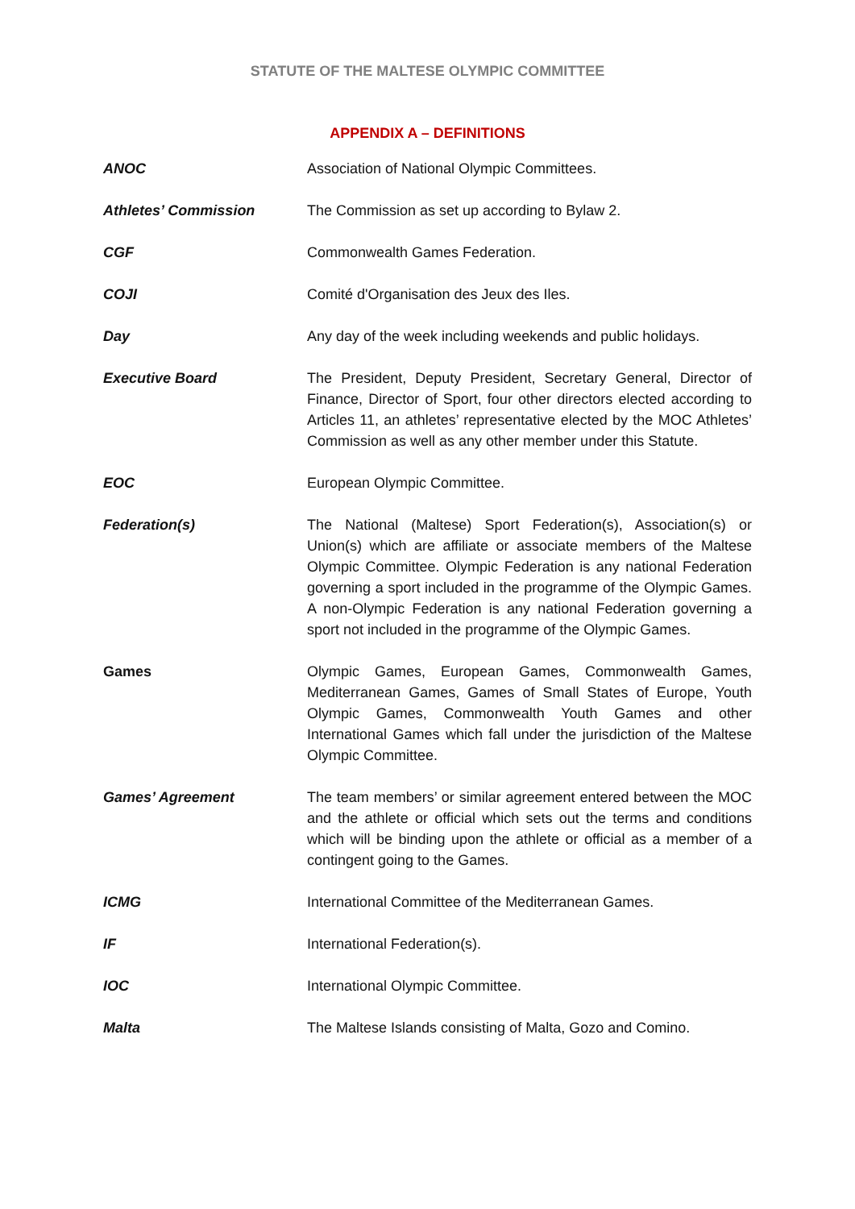STATUTE OF THE MALTESE OLYMPIC COMMITTEE
APPENDIX A – DEFINITIONS
| ANOC | Association of National Olympic Committees. |
| Athletes’ Commission | The Commission as set up according to Bylaw 2. |
| CGF | Commonwealth Games Federation. |
| COJI | Comité d'Organisation des Jeux des Iles. |
| Day | Any day of the week including weekends and public holidays. |
| Executive Board | The President, Deputy President, Secretary General, Director of Finance, Director of Sport, four other directors elected according to Articles 11, an athletes’ representative elected by the MOC Athletes’ Commission as well as any other member under this Statute. |
| EOC | European Olympic Committee. |
| Federation(s) | The National (Maltese) Sport Federation(s), Association(s) or Union(s) which are affiliate or associate members of the Maltese Olympic Committee. Olympic Federation is any national Federation governing a sport included in the programme of the Olympic Games. A non-Olympic Federation is any national Federation governing a sport not included in the programme of the Olympic Games. |
| Games | Olympic Games, European Games, Commonwealth Games, Mediterranean Games, Games of Small States of Europe, Youth Olympic Games, Commonwealth Youth Games and other International Games which fall under the jurisdiction of the Maltese Olympic Committee. |
| Games’ Agreement | The team members’ or similar agreement entered between the MOC and the athlete or official which sets out the terms and conditions which will be binding upon the athlete or official as a member of a contingent going to the Games. |
| ICMG | International Committee of the Mediterranean Games. |
| IF | International Federation(s). |
| IOC | International Olympic Committee. |
| Malta | The Maltese Islands consisting of Malta, Gozo and Comino. |